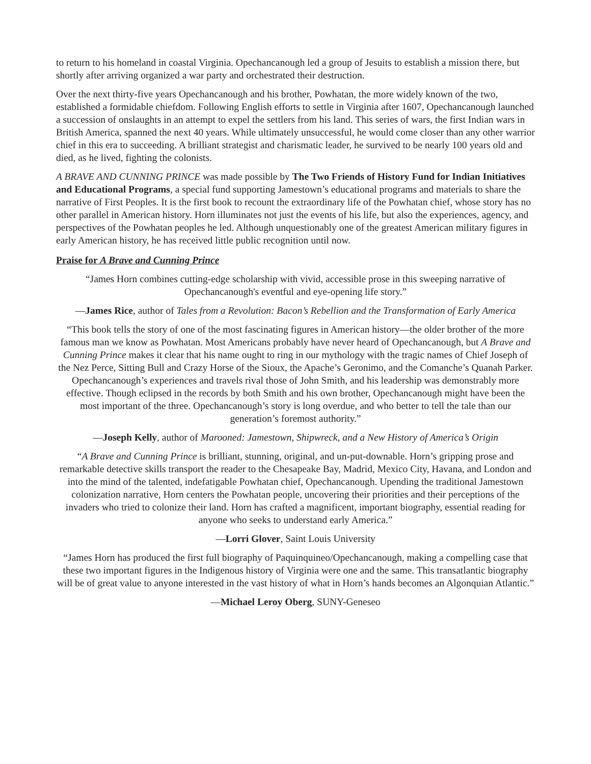to return to his homeland in coastal Virginia. Opechancanough led a group of Jesuits to establish a mission there, but shortly after arriving organized a war party and orchestrated their destruction.
Over the next thirty-five years Opechancanough and his brother, Powhatan, the more widely known of the two, established a formidable chiefdom. Following English efforts to settle in Virginia after 1607, Opechancanough launched a succession of onslaughts in an attempt to expel the settlers from his land. This series of wars, the first Indian wars in British America, spanned the next 40 years. While ultimately unsuccessful, he would come closer than any other warrior chief in this era to succeeding. A brilliant strategist and charismatic leader, he survived to be nearly 100 years old and died, as he lived, fighting the colonists.
A BRAVE AND CUNNING PRINCE was made possible by The Two Friends of History Fund for Indian Initiatives and Educational Programs, a special fund supporting Jamestown’s educational programs and materials to share the narrative of First Peoples. It is the first book to recount the extraordinary life of the Powhatan chief, whose story has no other parallel in American history. Horn illuminates not just the events of his life, but also the experiences, agency, and perspectives of the Powhatan peoples he led. Although unquestionably one of the greatest American military figures in early American history, he has received little public recognition until now.
Praise for A Brave and Cunning Prince
“James Horn combines cutting-edge scholarship with vivid, accessible prose in this sweeping narrative of Opechancanough's eventful and eye-opening life story.”
—James Rice, author of Tales from a Revolution: Bacon’s Rebellion and the Transformation of Early America
“This book tells the story of one of the most fascinating figures in American history—the older brother of the more famous man we know as Powhatan. Most Americans probably have never heard of Opechancanough, but A Brave and Cunning Prince makes it clear that his name ought to ring in our mythology with the tragic names of Chief Joseph of the Nez Perce, Sitting Bull and Crazy Horse of the Sioux, the Apache’s Geronimo, and the Comanche’s Quanah Parker. Opechancanough’s experiences and travels rival those of John Smith, and his leadership was demonstrably more effective. Though eclipsed in the records by both Smith and his own brother, Opechancanough might have been the most important of the three. Opechancanough’s story is long overdue, and who better to tell the tale than our generation’s foremost authority.”
—Joseph Kelly, author of Marooned: Jamestown, Shipwreck, and a New History of America’s Origin
“A Brave and Cunning Prince is brilliant, stunning, original, and un-put-downable. Horn’s gripping prose and remarkable detective skills transport the reader to the Chesapeake Bay, Madrid, Mexico City, Havana, and London and into the mind of the talented, indefatigable Powhatan chief, Opechancanough. Upending the traditional Jamestown colonization narrative, Horn centers the Powhatan people, uncovering their priorities and their perceptions of the invaders who tried to colonize their land. Horn has crafted a magnificent, important biography, essential reading for anyone who seeks to understand early America.”
—Lorri Glover, Saint Louis University
“James Horn has produced the first full biography of Paquinquineo/Opechancanough, making a compelling case that these two important figures in the Indigenous history of Virginia were one and the same. This transatlantic biography will be of great value to anyone interested in the vast history of what in Horn’s hands becomes an Algonquian Atlantic.”
—Michael Leroy Oberg, SUNY-Geneseo